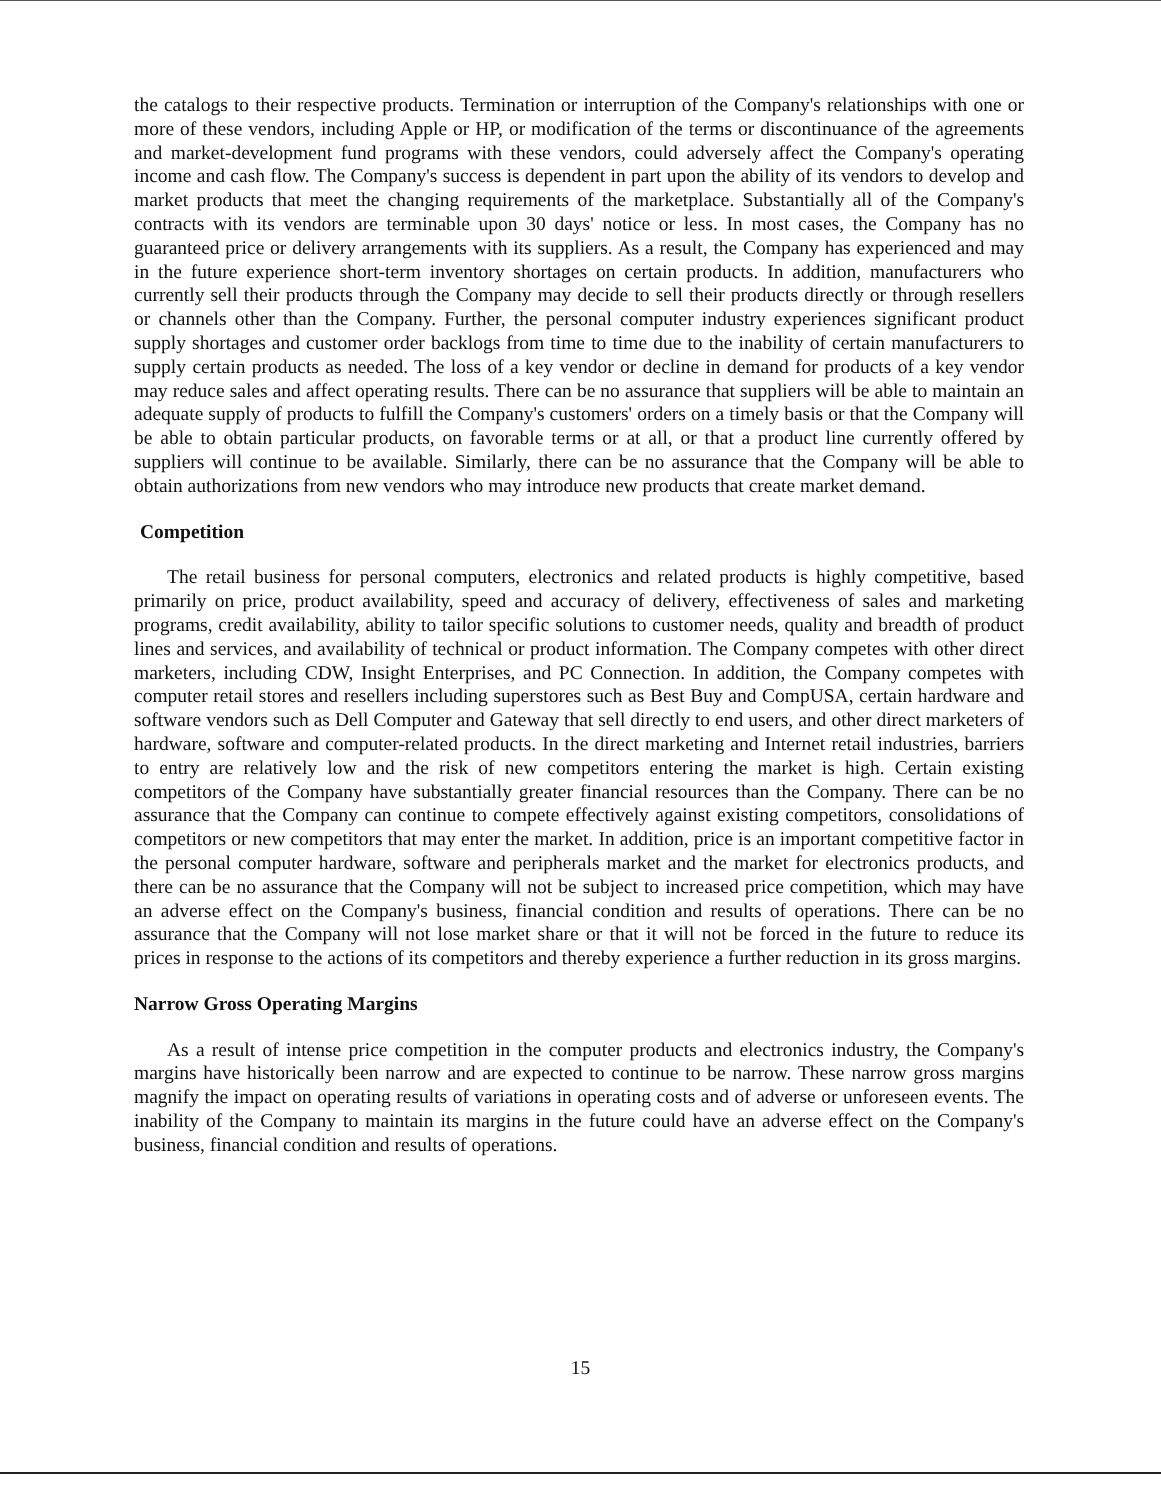the catalogs to their respective products. Termination or interruption of the Company's relationships with one or more of these vendors, including Apple or HP, or modification of the terms or discontinuance of the agreements and market-development fund programs with these vendors, could adversely affect the Company's operating income and cash flow. The Company's success is dependent in part upon the ability of its vendors to develop and market products that meet the changing requirements of the marketplace. Substantially all of the Company's contracts with its vendors are terminable upon 30 days' notice or less. In most cases, the Company has no guaranteed price or delivery arrangements with its suppliers. As a result, the Company has experienced and may in the future experience short-term inventory shortages on certain products. In addition, manufacturers who currently sell their products through the Company may decide to sell their products directly or through resellers or channels other than the Company. Further, the personal computer industry experiences significant product supply shortages and customer order backlogs from time to time due to the inability of certain manufacturers to supply certain products as needed. The loss of a key vendor or decline in demand for products of a key vendor may reduce sales and affect operating results. There can be no assurance that suppliers will be able to maintain an adequate supply of products to fulfill the Company's customers' orders on a timely basis or that the Company will be able to obtain particular products, on favorable terms or at all, or that a product line currently offered by suppliers will continue to be available. Similarly, there can be no assurance that the Company will be able to obtain authorizations from new vendors who may introduce new products that create market demand.
Competition
The retail business for personal computers, electronics and related products is highly competitive, based primarily on price, product availability, speed and accuracy of delivery, effectiveness of sales and marketing programs, credit availability, ability to tailor specific solutions to customer needs, quality and breadth of product lines and services, and availability of technical or product information. The Company competes with other direct marketers, including CDW, Insight Enterprises, and PC Connection. In addition, the Company competes with computer retail stores and resellers including superstores such as Best Buy and CompUSA, certain hardware and software vendors such as Dell Computer and Gateway that sell directly to end users, and other direct marketers of hardware, software and computer-related products. In the direct marketing and Internet retail industries, barriers to entry are relatively low and the risk of new competitors entering the market is high. Certain existing competitors of the Company have substantially greater financial resources than the Company. There can be no assurance that the Company can continue to compete effectively against existing competitors, consolidations of competitors or new competitors that may enter the market. In addition, price is an important competitive factor in the personal computer hardware, software and peripherals market and the market for electronics products, and there can be no assurance that the Company will not be subject to increased price competition, which may have an adverse effect on the Company's business, financial condition and results of operations. There can be no assurance that the Company will not lose market share or that it will not be forced in the future to reduce its prices in response to the actions of its competitors and thereby experience a further reduction in its gross margins.
Narrow Gross Operating Margins
As a result of intense price competition in the computer products and electronics industry, the Company's margins have historically been narrow and are expected to continue to be narrow. These narrow gross margins magnify the impact on operating results of variations in operating costs and of adverse or unforeseen events. The inability of the Company to maintain its margins in the future could have an adverse effect on the Company's business, financial condition and results of operations.
15